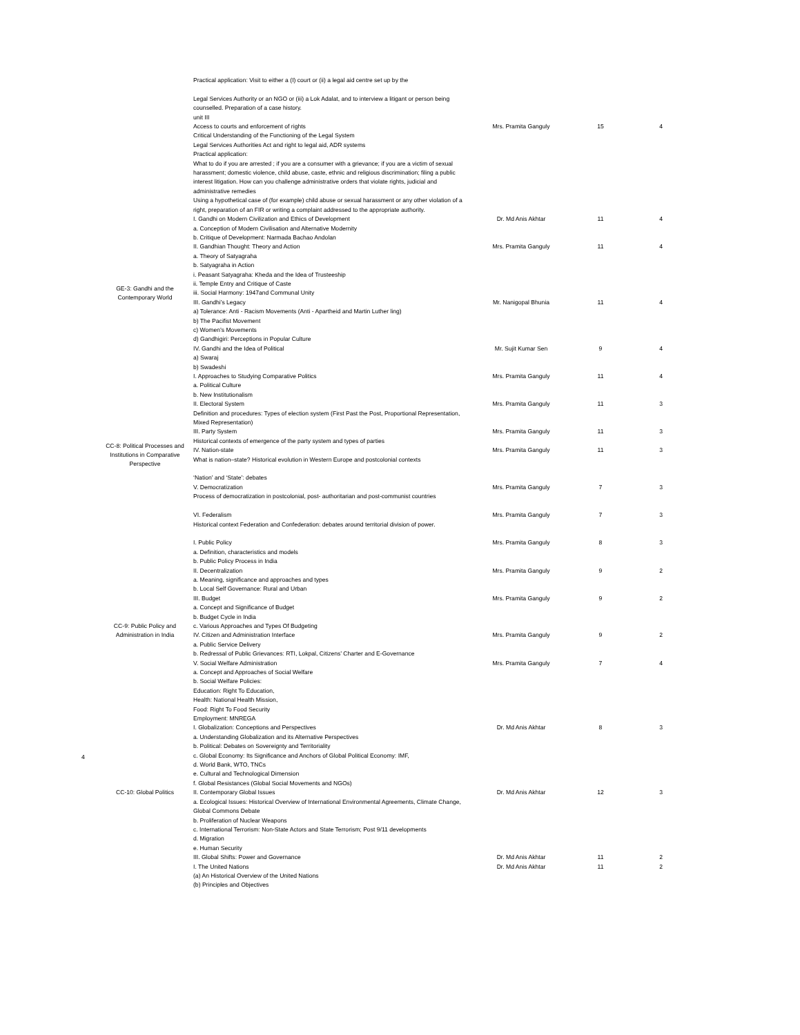| | Practical application: Visit to either a (I) court or (ii) a legal aid centre set up by the Legal Services Authority or an NGO or (iii) a Lok Adalat, and to interview a litigant or person being counselled. Preparation of a case history. unit III Access to courts and enforcement of rights Critical Understanding of the Functioning of the Legal System Legal Services Authorities Act and right to legal aid, ADR systems Practical application: What to do if you are arrested ; if you are a consumer with a grievance; if you are a victim of sexual harassment; domestic violence, child abuse, caste, ethnic and religious discrimination; filing a public interest litigation. How can you challenge administrative orders that violate rights, judicial and administrative remedies Using a hypothetical case of (for example) child abuse or sexual harassment or any other violation of a right, preparation of an FIR or writing a complaint addressed to the appropriate authority. | Mrs. Pramita Ganguly | 15 | 4 |
| GE-3: Gandhi and the Contemporary World | I. Gandhi on Modern Civilization and Ethics of Development a. Conception of Modern Civilisation and Alternative Modernity b. Critique of Development: Narmada Bachao Andolan | Dr. Md Anis Akhtar | 11 | 4 |
| | II. Gandhian Thought: Theory and Action a. Theory of Satyagraha b. Satyagraha in Action i. Peasant Satyagraha: Kheda and the Idea of Trusteeship ii. Temple Entry and Critique of Caste iii. Social Harmony: 1947and Communal Unity | Mrs. Pramita Ganguly | 11 | 4 |
| | III. Gandhi’s Legacy a) Tolerance: Anti - Racism Movements (Anti - Apartheid and Martin Luther ling) b) The Pacifist Movement c) Women’s Movements d) Gandhigiri: Perceptions in Popular Culture | Mr. Nanigopal Bhunia | 11 | 4 |
| | IV. Gandhi and the Idea of Political a) Swaraj b) Swadeshi | Mr. Sujit Kumar Sen | 9 | 4 |
| CC-8: Political Processes and Institutions in Comparative Perspective | I. Approaches to Studying Comparative Politics a. Political Culture b. New Institutionalism | Mrs. Pramita Ganguly | 11 | 4 |
| | II. Electoral System Definition and procedures: Types of election system (First Past the Post, Proportional Representation, Mixed Representation) | Mrs. Pramita Ganguly | 11 | 3 |
| | III. Party System Historical contexts of emergence of the party system and types of parties | Mrs. Pramita Ganguly | 11 | 3 |
| | IV. Nation-state What is nation–state? Historical evolution in Western Europe and postcolonial contexts ‘Nation’ and ‘State’: debates | Mrs. Pramita Ganguly | 11 | 3 |
| | V. Democratization Process of democratization in postcolonial, post- authoritarian and post-communist countries | Mrs. Pramita Ganguly | 7 | 3 |
| | VI. Federalism Historical context Federation and Confederation: debates around territorial division of power. | Mrs. Pramita Ganguly | 7 | 3 |
| CC-9: Public Policy and Administration in India | I. Public Policy a. Definition, characteristics and models b. Public Policy Process in India | Mrs. Pramita Ganguly | 8 | 3 |
| | II. Decentralization a. Meaning, significance and approaches and types b. Local Self Governance: Rural and Urban | Mrs. Pramita Ganguly | 9 | 2 |
| | III. Budget a. Concept and Significance of Budget b. Budget Cycle in India c. Various Approaches and Types Of Budgeting | Mrs. Pramita Ganguly | 9 | 2 |
| | IV. Citizen and Administration Interface a. Public Service Delivery b. Redressal of Public Grievances: RTI, Lokpal, Citizens’ Charter and E-Governance | Mrs. Pramita Ganguly | 9 | 2 |
| | V. Social Welfare Administration a. Concept and Approaches of Social Welfare b. Social Welfare Policies: Education: Right To Education, Health: National Health Mission, Food: Right To Food Security Employment: MNREGA | Mrs. Pramita Ganguly | 7 | 4 |
| CC-10: Global Politics | I. Globalization: Conceptions and Perspectives a. Understanding Globalization and its Alternative Perspectives b. Political: Debates on Sovereignty and Territoriality c. Global Economy: Its Significance and Anchors of Global Political Economy: IMF, d. World Bank, WTO, TNCs e. Cultural and Technological Dimension f. Global Resistances (Global Social Movements and NGOs) | Dr. Md Anis Akhtar | 8 | 3 |
| | II. Contemporary Global Issues a. Ecological Issues: Historical Overview of International Environmental Agreements, Climate Change, Global Commons Debate b. Proliferation of Nuclear Weapons c. International Terrorism: Non-State Actors and State Terrorism; Post 9/11 developments d. Migration e. Human Security | Dr. Md Anis Akhtar | 12 | 3 |
| | III. Global Shifts: Power and Governance | Dr. Md Anis Akhtar | 11 | 2 |
| | I. The United Nations (a) An Historical Overview of the United Nations (b) Principles and Objectives | Dr. Md Anis Akhtar | 11 | 2 |
4